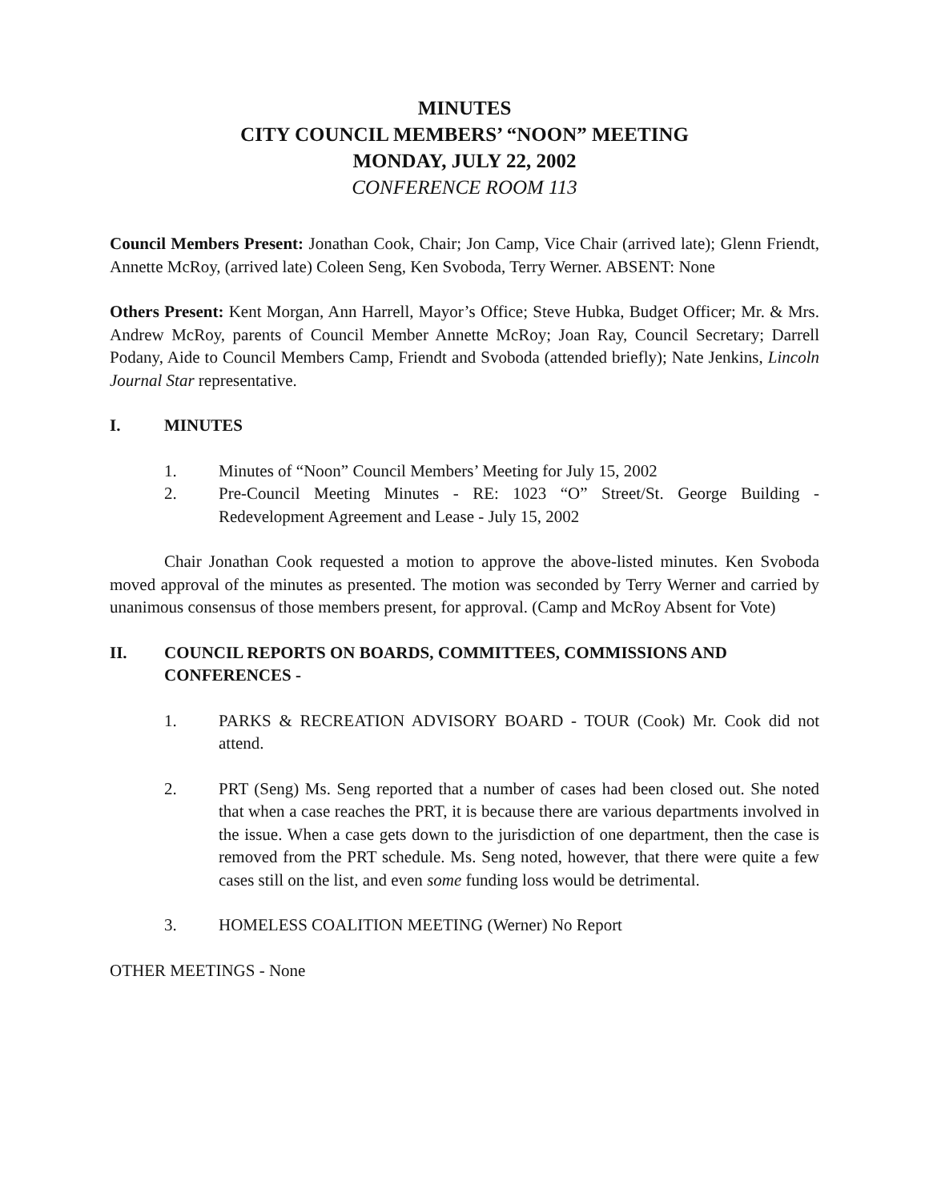MINUTES
CITY COUNCIL MEMBERS’ “NOON” MEETING
MONDAY, JULY 22, 2002
CONFERENCE ROOM 113
Council Members Present: Jonathan Cook, Chair; Jon Camp, Vice Chair (arrived late); Glenn Friendt, Annette McRoy, (arrived late) Coleen Seng, Ken Svoboda, Terry Werner. ABSENT: None
Others Present: Kent Morgan, Ann Harrell, Mayor’s Office; Steve Hubka, Budget Officer; Mr. & Mrs. Andrew McRoy, parents of Council Member Annette McRoy; Joan Ray, Council Secretary; Darrell Podany, Aide to Council Members Camp, Friendt and Svoboda (attended briefly); Nate Jenkins, Lincoln Journal Star representative.
I. MINUTES
1. Minutes of “Noon” Council Members’ Meeting for July 15, 2002
2. Pre-Council Meeting Minutes - RE: 1023 “O” Street/St. George Building - Redevelopment Agreement and Lease - July 15, 2002
Chair Jonathan Cook requested a motion to approve the above-listed minutes. Ken Svoboda moved approval of the minutes as presented. The motion was seconded by Terry Werner and carried by unanimous consensus of those members present, for approval. (Camp and McRoy Absent for Vote)
II. COUNCIL REPORTS ON BOARDS, COMMITTEES, COMMISSIONS AND CONFERENCES -
1. PARKS & RECREATION ADVISORY BOARD - TOUR (Cook) Mr. Cook did not attend.
2. PRT (Seng) Ms. Seng reported that a number of cases had been closed out. She noted that when a case reaches the PRT, it is because there are various departments involved in the issue. When a case gets down to the jurisdiction of one department, then the case is removed from the PRT schedule. Ms. Seng noted, however, that there were quite a few cases still on the list, and even some funding loss would be detrimental.
3. HOMELESS COALITION MEETING (Werner) No Report
OTHER MEETINGS - None